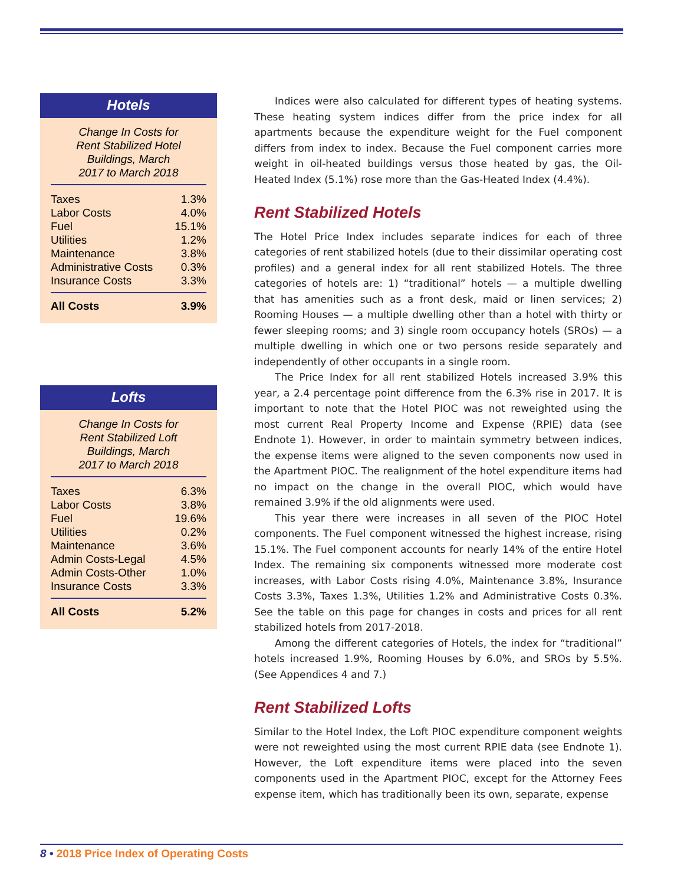Hotels
Change In Costs for Rent Stabilized Hotel Buildings, March 2017 to March 2018
| Taxes | 1.3% |
| Labor Costs | 4.0% |
| Fuel | 15.1% |
| Utilities | 1.2% |
| Maintenance | 3.8% |
| Administrative Costs | 0.3% |
| Insurance Costs | 3.3% |
| All Costs | 3.9% |
Lofts
Change In Costs for Rent Stabilized Loft Buildings, March 2017 to March 2018
| Taxes | 6.3% |
| Labor Costs | 3.8% |
| Fuel | 19.6% |
| Utilities | 0.2% |
| Maintenance | 3.6% |
| Admin Costs-Legal | 4.5% |
| Admin Costs-Other | 1.0% |
| Insurance Costs | 3.3% |
| All Costs | 5.2% |
Indices were also calculated for different types of heating systems. These heating system indices differ from the price index for all apartments because the expenditure weight for the Fuel component differs from index to index. Because the Fuel component carries more weight in oil-heated buildings versus those heated by gas, the Oil-Heated Index (5.1%) rose more than the Gas-Heated Index (4.4%).
Rent Stabilized Hotels
The Hotel Price Index includes separate indices for each of three categories of rent stabilized hotels (due to their dissimilar operating cost profiles) and a general index for all rent stabilized Hotels. The three categories of hotels are: 1) “traditional” hotels — a multiple dwelling that has amenities such as a front desk, maid or linen services; 2) Rooming Houses — a multiple dwelling other than a hotel with thirty or fewer sleeping rooms; and 3) single room occupancy hotels (SROs) — a multiple dwelling in which one or two persons reside separately and independently of other occupants in a single room.
The Price Index for all rent stabilized Hotels increased 3.9% this year, a 2.4 percentage point difference from the 6.3% rise in 2017. It is important to note that the Hotel PIOC was not reweighted using the most current Real Property Income and Expense (RPIE) data (see Endnote 1). However, in order to maintain symmetry between indices, the expense items were aligned to the seven components now used in the Apartment PIOC. The realignment of the hotel expenditure items had no impact on the change in the overall PIOC, which would have remained 3.9% if the old alignments were used.
This year there were increases in all seven of the PIOC Hotel components. The Fuel component witnessed the highest increase, rising 15.1%. The Fuel component accounts for nearly 14% of the entire Hotel Index. The remaining six components witnessed more moderate cost increases, with Labor Costs rising 4.0%, Maintenance 3.8%, Insurance Costs 3.3%, Taxes 1.3%, Utilities 1.2% and Administrative Costs 0.3%. See the table on this page for changes in costs and prices for all rent stabilized hotels from 2017-2018.
Among the different categories of Hotels, the index for “traditional” hotels increased 1.9%, Rooming Houses by 6.0%, and SROs by 5.5%. (See Appendices 4 and 7.)
Rent Stabilized Lofts
Similar to the Hotel Index, the Loft PIOC expenditure component weights were not reweighted using the most current RPIE data (see Endnote 1). However, the Loft expenditure items were placed into the seven components used in the Apartment PIOC, except for the Attorney Fees expense item, which has traditionally been its own, separate, expense
8 • 2018 Price Index of Operating Costs